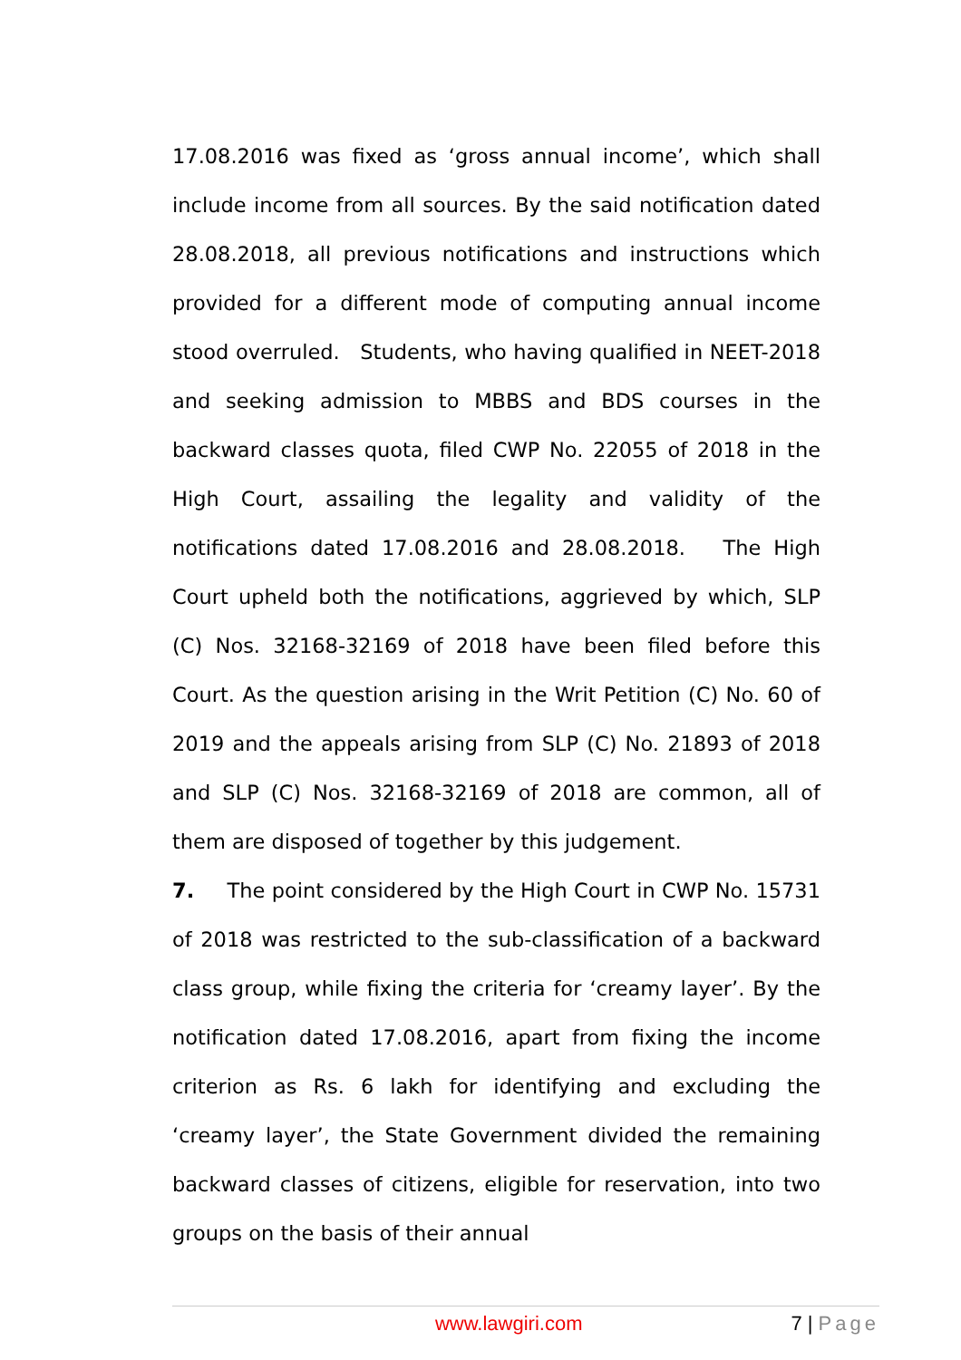17.08.2016 was fixed as ‘gross annual income’, which shall include income from all sources. By the said notification dated 28.08.2018, all previous notifications and instructions which provided for a different mode of computing annual income stood overruled. Students, who having qualified in NEET-2018 and seeking admission to MBBS and BDS courses in the backward classes quota, filed CWP No. 22055 of 2018 in the High Court, assailing the legality and validity of the notifications dated 17.08.2016 and 28.08.2018. The High Court upheld both the notifications, aggrieved by which, SLP (C) Nos. 32168-32169 of 2018 have been filed before this Court. As the question arising in the Writ Petition (C) No. 60 of 2019 and the appeals arising from SLP (C) No. 21893 of 2018 and SLP (C) Nos. 32168-32169 of 2018 are common, all of them are disposed of together by this judgement.
7. The point considered by the High Court in CWP No. 15731 of 2018 was restricted to the sub-classification of a backward class group, while fixing the criteria for ‘creamy layer’. By the notification dated 17.08.2016, apart from fixing the income criterion as Rs. 6 lakh for identifying and excluding the ‘creamy layer’, the State Government divided the remaining backward classes of citizens, eligible for reservation, into two groups on the basis of their annual
www.lawgiri.com 7 | Page